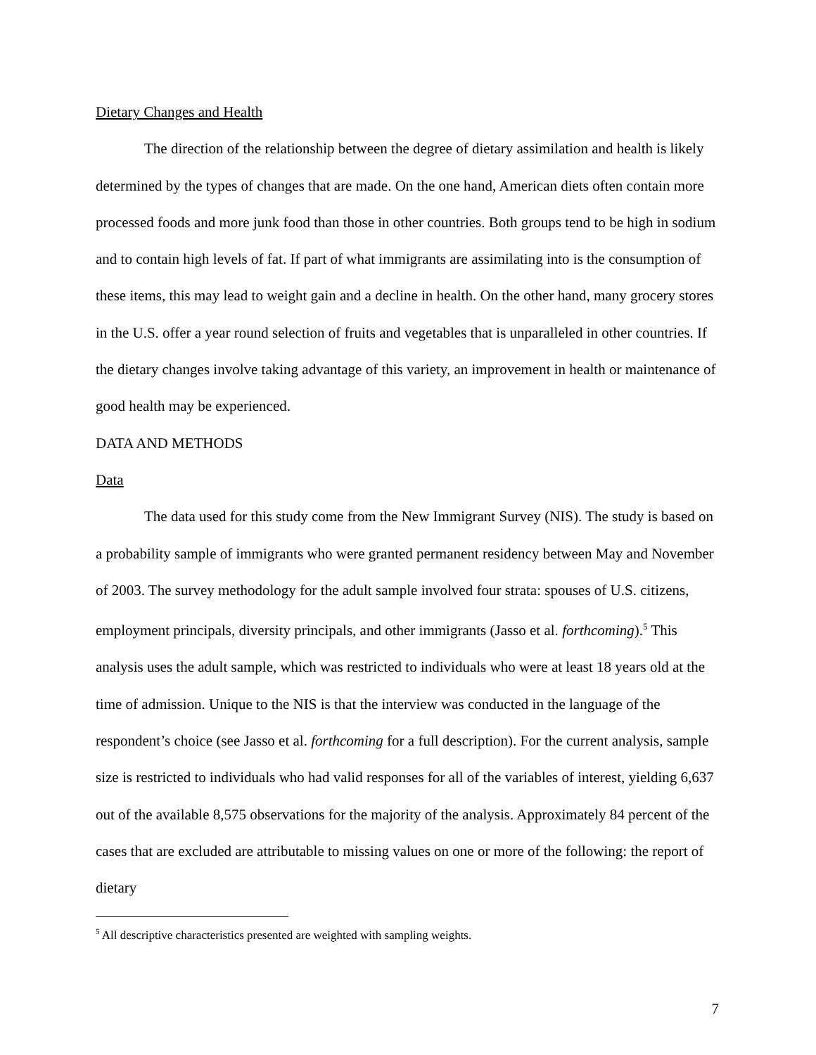Dietary Changes and Health
The direction of the relationship between the degree of dietary assimilation and health is likely determined by the types of changes that are made. On the one hand, American diets often contain more processed foods and more junk food than those in other countries. Both groups tend to be high in sodium and to contain high levels of fat. If part of what immigrants are assimilating into is the consumption of these items, this may lead to weight gain and a decline in health. On the other hand, many grocery stores in the U.S. offer a year round selection of fruits and vegetables that is unparalleled in other countries. If the dietary changes involve taking advantage of this variety, an improvement in health or maintenance of good health may be experienced.
DATA AND METHODS
Data
The data used for this study come from the New Immigrant Survey (NIS). The study is based on a probability sample of immigrants who were granted permanent residency between May and November of 2003. The survey methodology for the adult sample involved four strata: spouses of U.S. citizens, employment principals, diversity principals, and other immigrants (Jasso et al. forthcoming).<sup>5</sup> This analysis uses the adult sample, which was restricted to individuals who were at least 18 years old at the time of admission. Unique to the NIS is that the interview was conducted in the language of the respondent’s choice (see Jasso et al. forthcoming for a full description). For the current analysis, sample size is restricted to individuals who had valid responses for all of the variables of interest, yielding 6,637 out of the available 8,575 observations for the majority of the analysis. Approximately 84 percent of the cases that are excluded are attributable to missing values on one or more of the following: the report of dietary
<sup>5</sup> All descriptive characteristics presented are weighted with sampling weights.
7